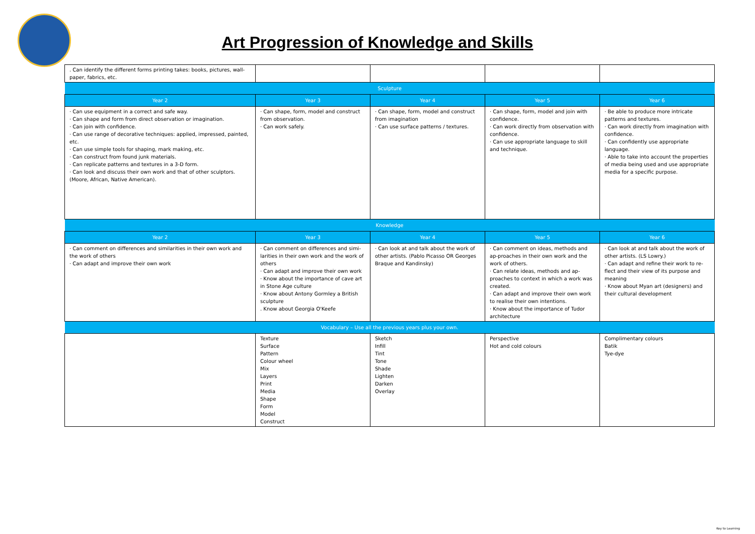Art Progression of Knowledge and Skills
| . Can identify the different forms printing takes: books, pictures, wall-paper, fabrics, etc. | | | | |
| Sculpture | | | | |
| Year 2 | Year 3 | Year 4 | Year 5 | Year 6 |
| · Can use equipment in a correct and safe way. · Can shape and form from direct observation or imagination. · Can join with confidence. · Can use range of decorative techniques: applied, impressed, painted, etc. · Can use simple tools for shaping, mark making, etc. · Can construct from found junk materials. · Can replicate patterns and textures in a 3-D form. · Can look and discuss their own work and that of other sculptors. (Moore, African, Native American). | · Can shape, form, model and construct from observation. · Can work safely. | · Can shape, form, model and construct from imagination · Can use surface patterns / textures. | · Can shape, form, model and join with confidence. · Can work directly from observation with confidence. · Can use appropriate language to skill and technique. | · Be able to produce more intricate patterns and textures. · Can work directly from imagination with confidence. · Can confidently use appropriate language. · Able to take into account the properties of media being used and use appropriate media for a specific purpose. |
| Knowledge | | | | |
| Year 2 | Year 3 | Year 4 | Year 5 | Year 6 |
| · Can comment on differences and similarities in their own work and the work of others · Can adapt and improve their own work | · Can comment on differences and simi-larities in their own work and the work of others · Can adapt and improve their own work · Know about the importance of cave art in Stone Age culture · Know about Antony Gormley a British sculpture . Know about Georgia O'Keefe | · Can look at and talk about the work of other artists. (Pablo Picasso OR Georges Braque and Kandinsky) | · Can comment on ideas, methods and ap-proaches in their own work and the work of others. · Can relate ideas, methods and ap-proaches to context in which a work was created. · Can adapt and improve their own work to realise their own intentions. · Know about the importance of Tudor architecture | · Can look at and talk about the work of other artists. (LS Lowry.) · Can adapt and refine their work to re-flect and their view of its purpose and meaning · Know about Myan art (designers) and their cultural development |
| Vocabulary – Use all the previous years plus your own. | | | | |
| | Texture Surface Pattern Colour wheel Mix Layers Print Media Shape Form Model Construct | Sketch Infill Tint Tone Shade Lighten Darken Overlay | Perspective Hot and cold colours | Complimentary colours Batik Tye-dye |
Key to Learning